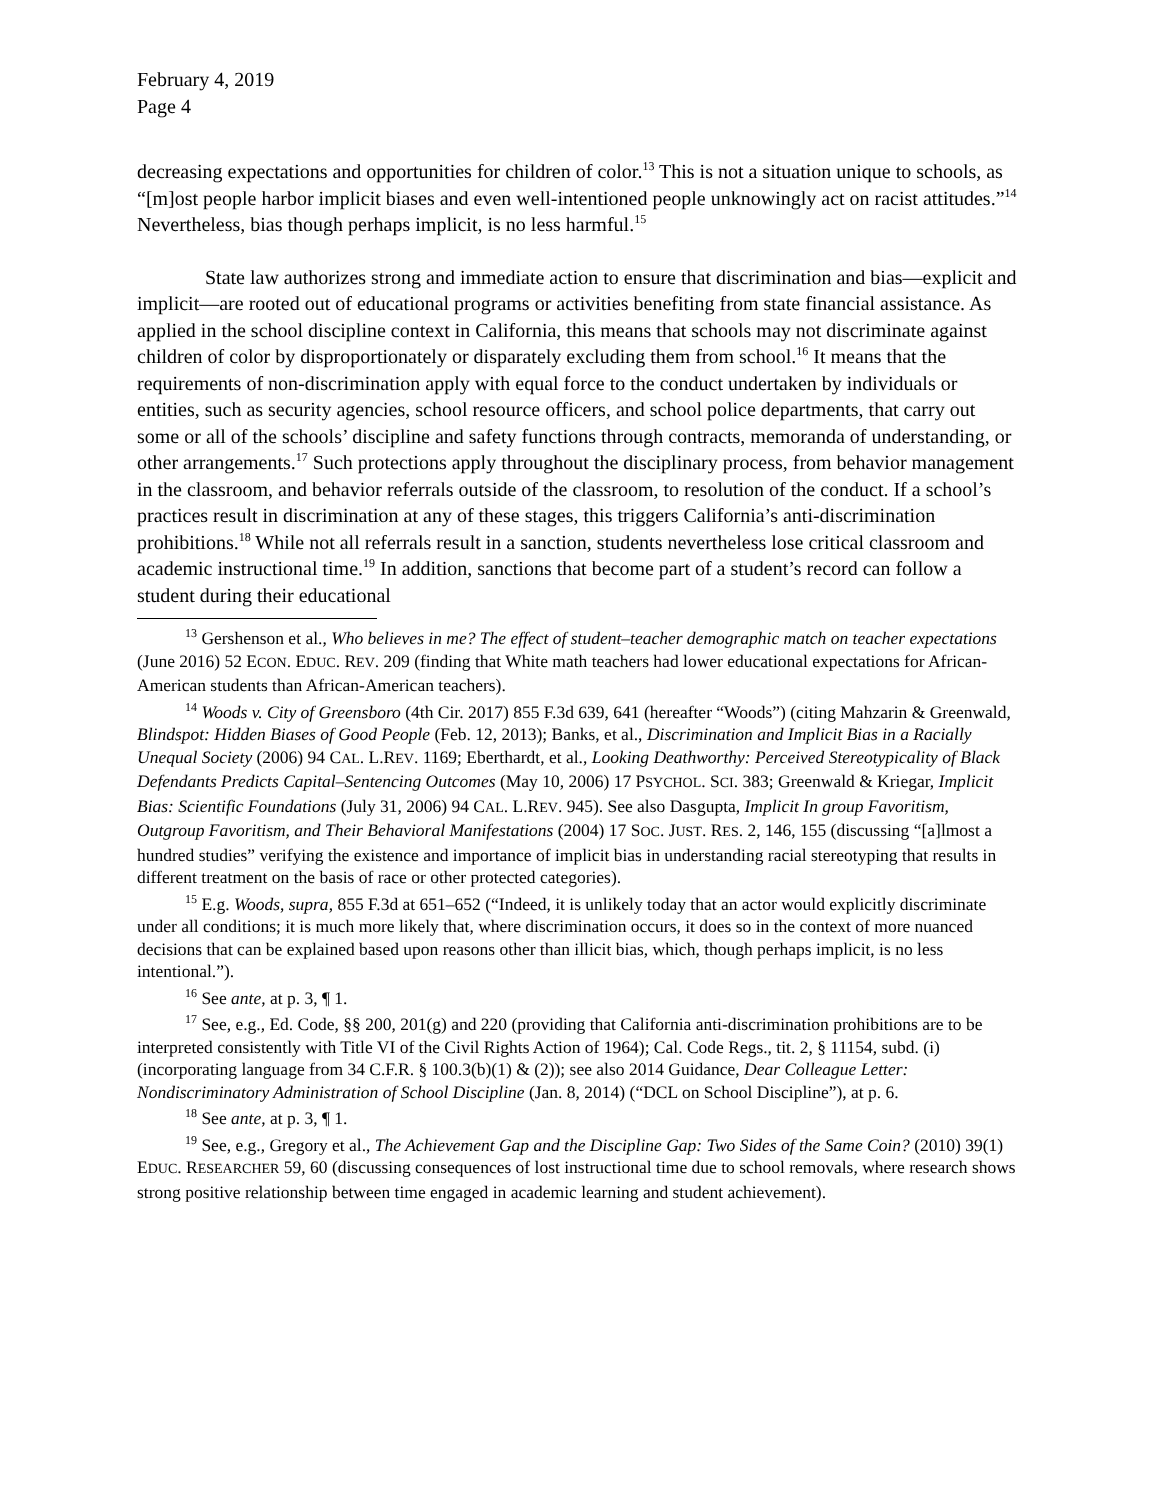February 4, 2019
Page 4
decreasing expectations and opportunities for children of color.<sup>13</sup> This is not a situation unique to schools, as “[m]ost people harbor implicit biases and even well-intentioned people unknowingly act on racist attitudes.”<sup>14</sup> Nevertheless, bias though perhaps implicit, is no less harmful.<sup>15</sup>
State law authorizes strong and immediate action to ensure that discrimination and bias—explicit and implicit—are rooted out of educational programs or activities benefiting from state financial assistance. As applied in the school discipline context in California, this means that schools may not discriminate against children of color by disproportionately or disparately excluding them from school.<sup>16</sup> It means that the requirements of non-discrimination apply with equal force to the conduct undertaken by individuals or entities, such as security agencies, school resource officers, and school police departments, that carry out some or all of the schools’ discipline and safety functions through contracts, memoranda of understanding, or other arrangements.<sup>17</sup> Such protections apply throughout the disciplinary process, from behavior management in the classroom, and behavior referrals outside of the classroom, to resolution of the conduct. If a school’s practices result in discrimination at any of these stages, this triggers California’s anti-discrimination prohibitions.<sup>18</sup> While not all referrals result in a sanction, students nevertheless lose critical classroom and academic instructional time.<sup>19</sup> In addition, sanctions that become part of a student’s record can follow a student during their educational
<sup>13</sup> Gershenson et al., Who believes in me? The effect of student–teacher demographic match on teacher expectations (June 2016) 52 ECON. EDUC. REV. 209 (finding that White math teachers had lower educational expectations for African-American students than African-American teachers).
<sup>14</sup> Woods v. City of Greensboro (4th Cir. 2017) 855 F.3d 639, 641 (hereafter “Woods”) (citing Mahzarin & Greenwald, Blindspot: Hidden Biases of Good People (Feb. 12, 2013); Banks, et al., Discrimination and Implicit Bias in a Racially Unequal Society (2006) 94 CAL. L.REV. 1169; Eberthardt, et al., Looking Deathworthy: Perceived Stereotypicality of Black Defendants Predicts Capital–Sentencing Outcomes (May 10, 2006) 17 PSYCHOL. SCI. 383; Greenwald & Kriegar, Implicit Bias: Scientific Foundations (July 31, 2006) 94 CAL. L.REV. 945). See also Dasgupta, Implicit In group Favoritism, Outgroup Favoritism, and Their Behavioral Manifestations (2004) 17 SOC. JUST. RES. 2, 146, 155 (discussing “[a]lmost a hundred studies” verifying the existence and importance of implicit bias in understanding racial stereotyping that results in different treatment on the basis of race or other protected categories).
<sup>15</sup> E.g. Woods, supra, 855 F.3d at 651–652 (“Indeed, it is unlikely today that an actor would explicitly discriminate under all conditions; it is much more likely that, where discrimination occurs, it does so in the context of more nuanced decisions that can be explained based upon reasons other than illicit bias, which, though perhaps implicit, is no less intentional.”).
<sup>16</sup> See ante, at p. 3, ¶ 1.
<sup>17</sup> See, e.g., Ed. Code, §§ 200, 201(g) and 220 (providing that California anti-discrimination prohibitions are to be interpreted consistently with Title VI of the Civil Rights Action of 1964); Cal. Code Regs., tit. 2, § 11154, subd. (i) (incorporating language from 34 C.F.R. § 100.3(b)(1) & (2)); see also 2014 Guidance, Dear Colleague Letter: Nondiscriminatory Administration of School Discipline (Jan. 8, 2014) (“DCL on School Discipline”), at p. 6.
<sup>18</sup> See ante, at p. 3, ¶ 1.
<sup>19</sup> See, e.g., Gregory et al., The Achievement Gap and the Discipline Gap: Two Sides of the Same Coin? (2010) 39(1) EDUC. RESEARCHER 59, 60 (discussing consequences of lost instructional time due to school removals, where research shows strong positive relationship between time engaged in academic learning and student achievement).